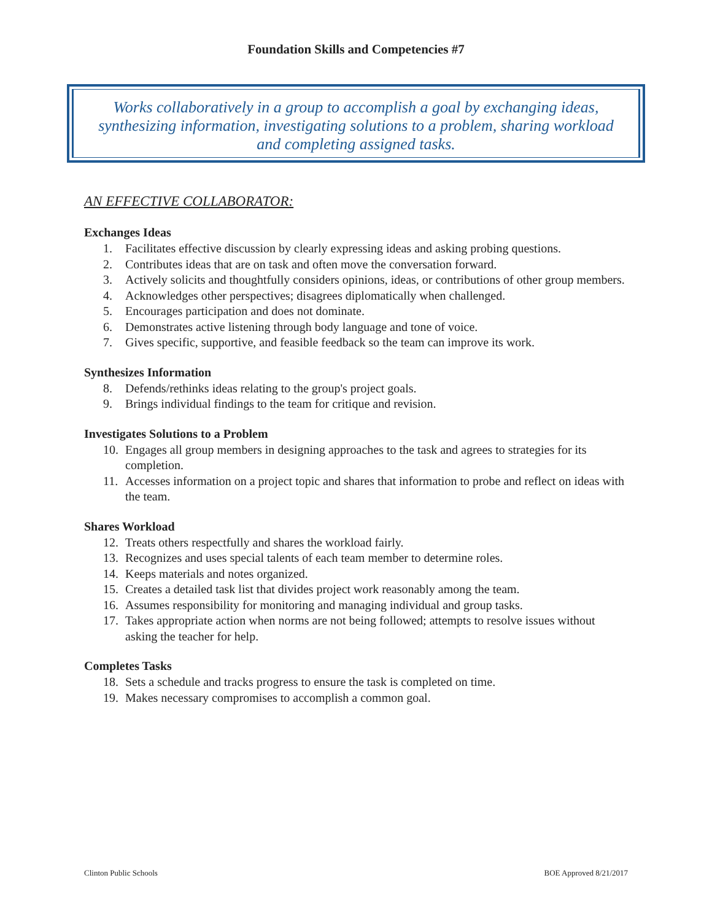Foundation Skills and Competencies #7
Works collaboratively in a group to accomplish a goal by exchanging ideas, synthesizing information, investigating solutions to a problem, sharing workload and completing assigned tasks.
AN EFFECTIVE COLLABORATOR:
Exchanges Ideas
1. Facilitates effective discussion by clearly expressing ideas and asking probing questions.
2. Contributes ideas that are on task and often move the conversation forward.
3. Actively solicits and thoughtfully considers opinions, ideas, or contributions of other group members.
4. Acknowledges other perspectives; disagrees diplomatically when challenged.
5. Encourages participation and does not dominate.
6. Demonstrates active listening through body language and tone of voice.
7. Gives specific, supportive, and feasible feedback so the team can improve its work.
Synthesizes Information
8. Defends/rethinks ideas relating to the group's project goals.
9. Brings individual findings to the team for critique and revision.
Investigates Solutions to a Problem
10. Engages all group members in designing approaches to the task and agrees to strategies for its completion.
11. Accesses information on a project topic and shares that information to probe and reflect on ideas with the team.
Shares Workload
12. Treats others respectfully and shares the workload fairly.
13. Recognizes and uses special talents of each team member to determine roles.
14. Keeps materials and notes organized.
15. Creates a detailed task list that divides project work reasonably among the team.
16. Assumes responsibility for monitoring and managing individual and group tasks.
17. Takes appropriate action when norms are not being followed; attempts to resolve issues without asking the teacher for help.
Completes Tasks
18. Sets a schedule and tracks progress to ensure the task is completed on time.
19. Makes necessary compromises to accomplish a common goal.
Clinton Public Schools BOE Approved 8/21/2017